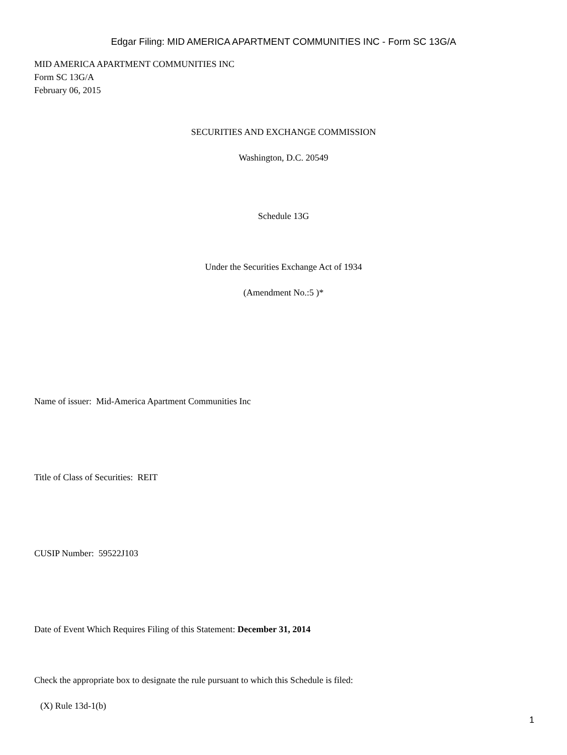Edgar Filing: MID AMERICA APARTMENT COMMUNITIES INC - Form SC 13G/A
MID AMERICA APARTMENT COMMUNITIES INC
Form SC 13G/A
February 06, 2015
SECURITIES AND EXCHANGE COMMISSION
Washington, D.C. 20549
Schedule 13G
Under the Securities Exchange Act of 1934
(Amendment No.:5 )*
Name of issuer: Mid-America Apartment Communities Inc
Title of Class of Securities: REIT
CUSIP Number: 59522J103
Date of Event Which Requires Filing of this Statement: December 31, 2014
Check the appropriate box to designate the rule pursuant to which this Schedule is filed:
(X) Rule 13d-1(b)
1